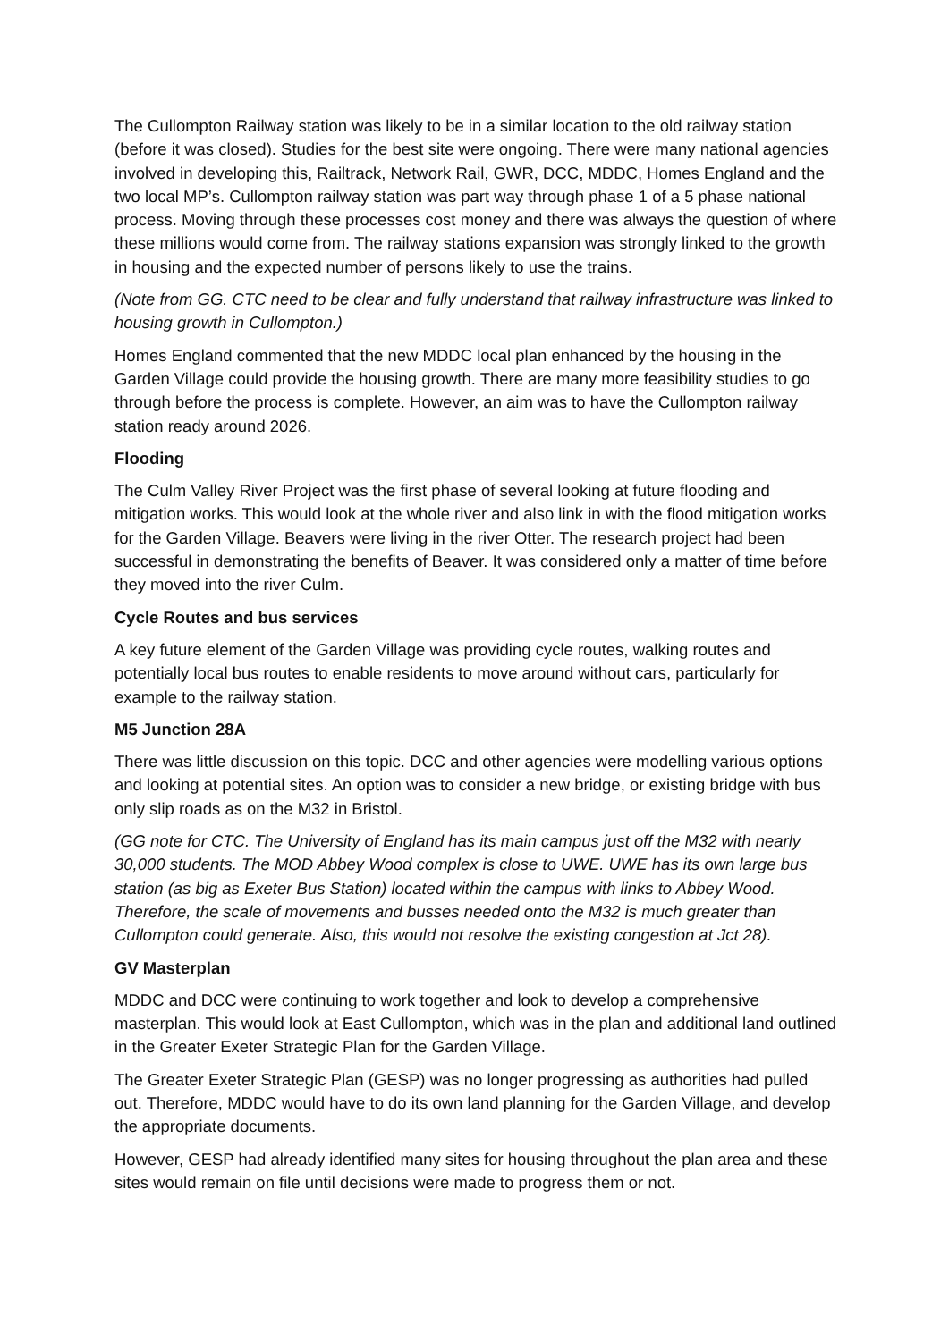The Cullompton Railway station was likely to be in a similar location to the old railway station (before it was closed). Studies for the best site were ongoing. There were many national agencies involved in developing this, Railtrack, Network Rail, GWR, DCC, MDDC, Homes England and the two local MP’s. Cullompton railway station was part way through phase 1 of a 5 phase national process. Moving through these processes cost money and there was always the question of where these millions would come from. The railway stations expansion was strongly linked to the growth in housing and the expected number of persons likely to use the trains.
(Note from GG. CTC need to be clear and fully understand that railway infrastructure was linked to housing growth in Cullompton.)
Homes England commented that the new MDDC local plan enhanced by the housing in the Garden Village could provide the housing growth. There are many more feasibility studies to go through before the process is complete. However, an aim was to have the Cullompton railway station ready around 2026.
Flooding
The Culm Valley River Project was the first phase of several looking at future flooding and mitigation works. This would look at the whole river and also link in with the flood mitigation works for the Garden Village. Beavers were living in the river Otter. The research project had been successful in demonstrating the benefits of Beaver. It was considered only a matter of time before they moved into the river Culm.
Cycle Routes and bus services
A key future element of the Garden Village was providing cycle routes, walking routes and potentially local bus routes to enable residents to move around without cars, particularly for example to the railway station.
M5 Junction 28A
There was little discussion on this topic. DCC and other agencies were modelling various options and looking at potential sites. An option was to consider a new bridge, or existing bridge with bus only slip roads as on the M32 in Bristol.
(GG note for CTC. The University of England has its main campus just off the M32 with nearly 30,000 students. The MOD Abbey Wood complex is close to UWE. UWE has its own large bus station (as big as Exeter Bus Station) located within the campus with links to Abbey Wood. Therefore, the scale of movements and busses needed onto the M32 is much greater than Cullompton could generate. Also, this would not resolve the existing congestion at Jct 28).
GV Masterplan
MDDC and DCC were continuing to work together and look to develop a comprehensive masterplan. This would look at East Cullompton, which was in the plan and additional land outlined in the Greater Exeter Strategic Plan for the Garden Village.
The Greater Exeter Strategic Plan (GESP) was no longer progressing as authorities had pulled out. Therefore, MDDC would have to do its own land planning for the Garden Village, and develop the appropriate documents.
However, GESP had already identified many sites for housing throughout the plan area and these sites would remain on file until decisions were made to progress them or not.